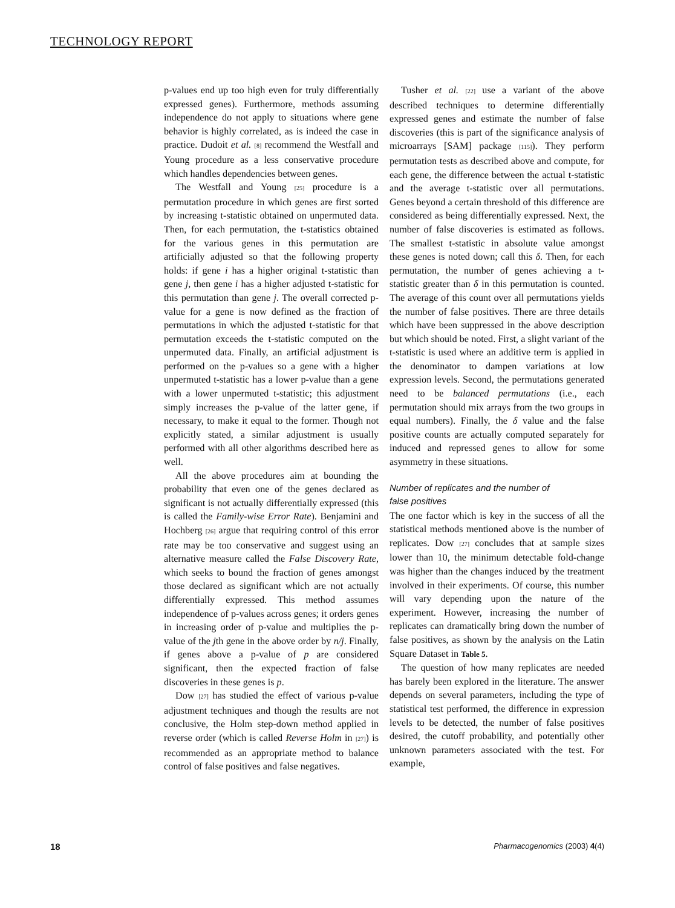TECHNOLOGY REPORT
p-values end up too high even for truly differentially expressed genes). Furthermore, methods assuming independence do not apply to situations where gene behavior is highly correlated, as is indeed the case in practice. Dudoit et al. [8] recommend the Westfall and Young procedure as a less conservative procedure which handles dependencies between genes.
The Westfall and Young [25] procedure is a permutation procedure in which genes are first sorted by increasing t-statistic obtained on unpermuted data. Then, for each permutation, the t-statistics obtained for the various genes in this permutation are artificially adjusted so that the following property holds: if gene i has a higher original t-statistic than gene j, then gene i has a higher adjusted t-statistic for this permutation than gene j. The overall corrected p-value for a gene is now defined as the fraction of permutations in which the adjusted t-statistic for that permutation exceeds the t-statistic computed on the unpermuted data. Finally, an artificial adjustment is performed on the p-values so a gene with a higher unpermuted t-statistic has a lower p-value than a gene with a lower unpermuted t-statistic; this adjustment simply increases the p-value of the latter gene, if necessary, to make it equal to the former. Though not explicitly stated, a similar adjustment is usually performed with all other algorithms described here as well.
All the above procedures aim at bounding the probability that even one of the genes declared as significant is not actually differentially expressed (this is called the Family-wise Error Rate). Benjamini and Hochberg [26] argue that requiring control of this error rate may be too conservative and suggest using an alternative measure called the False Discovery Rate, which seeks to bound the fraction of genes amongst those declared as significant which are not actually differentially expressed. This method assumes independence of p-values across genes; it orders genes in increasing order of p-value and multiplies the p-value of the jth gene in the above order by n/j. Finally, if genes above a p-value of p are considered significant, then the expected fraction of false discoveries in these genes is p.
Dow [27] has studied the effect of various p-value adjustment techniques and though the results are not conclusive, the Holm step-down method applied in reverse order (which is called Reverse Holm in [27]) is recommended as an appropriate method to balance control of false positives and false negatives.
Tusher et al. [22] use a variant of the above described techniques to determine differentially expressed genes and estimate the number of false discoveries (this is part of the significance analysis of microarrays [SAM] package [115]). They perform permutation tests as described above and compute, for each gene, the difference between the actual t-statistic and the average t-statistic over all permutations. Genes beyond a certain threshold of this difference are considered as being differentially expressed. Next, the number of false discoveries is estimated as follows. The smallest t-statistic in absolute value amongst these genes is noted down; call this δ. Then, for each permutation, the number of genes achieving a t-statistic greater than δ in this permutation is counted. The average of this count over all permutations yields the number of false positives. There are three details which have been suppressed in the above description but which should be noted. First, a slight variant of the t-statistic is used where an additive term is applied in the denominator to dampen variations at low expression levels. Second, the permutations generated need to be balanced permutations (i.e., each permutation should mix arrays from the two groups in equal numbers). Finally, the δ value and the false positive counts are actually computed separately for induced and repressed genes to allow for some asymmetry in these situations.
Number of replicates and the number of
false positives
The one factor which is key in the success of all the statistical methods mentioned above is the number of replicates. Dow [27] concludes that at sample sizes lower than 10, the minimum detectable fold-change was higher than the changes induced by the treatment involved in their experiments. Of course, this number will vary depending upon the nature of the experiment. However, increasing the number of replicates can dramatically bring down the number of false positives, as shown by the analysis on the Latin Square Dataset in Table 5.
The question of how many replicates are needed has barely been explored in the literature. The answer depends on several parameters, including the type of statistical test performed, the difference in expression levels to be detected, the number of false positives desired, the cutoff probability, and potentially other unknown parameters associated with the test. For example,
18 Pharmacogenomics (2003) 4(4)